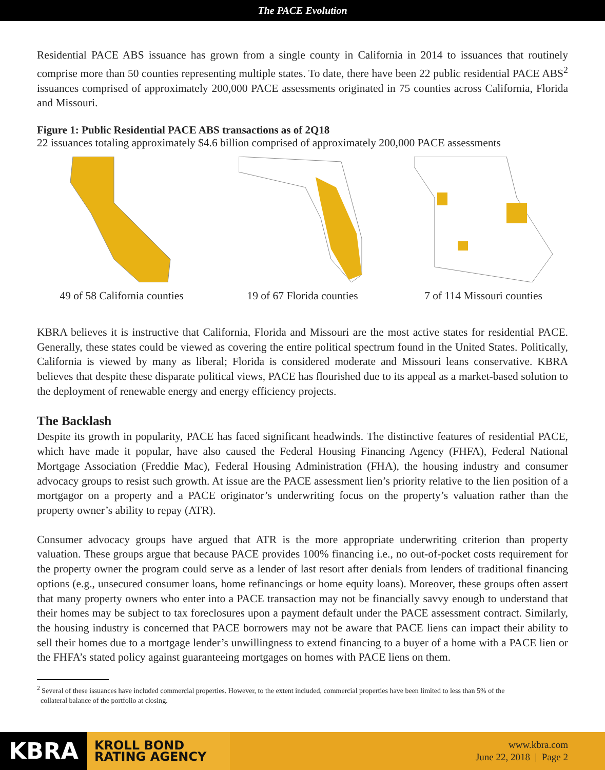The PACE Evolution
Residential PACE ABS issuance has grown from a single county in California in 2014 to issuances that routinely comprise more than 50 counties representing multiple states. To date, there have been 22 public residential PACE ABS<sup>2</sup> issuances comprised of approximately 200,000 PACE assessments originated in 75 counties across California, Florida and Missouri.
Figure 1: Public Residential PACE ABS transactions as of 2Q18
22 issuances totaling approximately $4.6 billion comprised of approximately 200,000 PACE assessments
49 of 58 California counties
19 of 67 Florida counties 7 of 114 Missouri counties
KBRA believes it is instructive that California, Florida and Missouri are the most active states for residential PACE. Generally, these states could be viewed as covering the entire political spectrum found in the United States. Politically, California is viewed by many as liberal; Florida is considered moderate and Missouri leans conservative. KBRA believes that despite these disparate political views, PACE has flourished due to its appeal as a market-based solution to the deployment of renewable energy and energy efficiency projects.
The Backlash
Despite its growth in popularity, PACE has faced significant headwinds. The distinctive features of residential PACE, which have made it popular, have also caused the Federal Housing Financing Agency (FHFA), Federal National Mortgage Association (Freddie Mac), Federal Housing Administration (FHA), the housing industry and consumer advocacy groups to resist such growth. At issue are the PACE assessment lien’s priority relative to the lien position of a mortgagor on a property and a PACE originator’s underwriting focus on the property’s valuation rather than the property owner’s ability to repay (ATR).
Consumer advocacy groups have argued that ATR is the more appropriate underwriting criterion than property valuation. These groups argue that because PACE provides 100% financing i.e., no out-of-pocket costs requirement for the property owner the program could serve as a lender of last resort after denials from lenders of traditional financing options (e.g., unsecured consumer loans, home refinancings or home equity loans). Moreover, these groups often assert that many property owners who enter into a PACE transaction may not be financially savvy enough to understand that their homes may be subject to tax foreclosures upon a payment default under the PACE assessment contract. Similarly, the housing industry is concerned that PACE borrowers may not be aware that PACE liens can impact their ability to sell their homes due to a mortgage lender’s unwillingness to extend financing to a buyer of a home with a PACE lien or the FHFA’s stated policy against guaranteeing mortgages on homes with PACE liens on them.
<sup>2</sup> Several of these issuances have included commercial properties. However, to the extent included, commercial properties have been limited to less than 5% of the
collateral balance of the portfolio at closing.
KBRA
KROLL BOND
RATING AGENCY
www.kbra.com
June 22, 2018 | Page 2